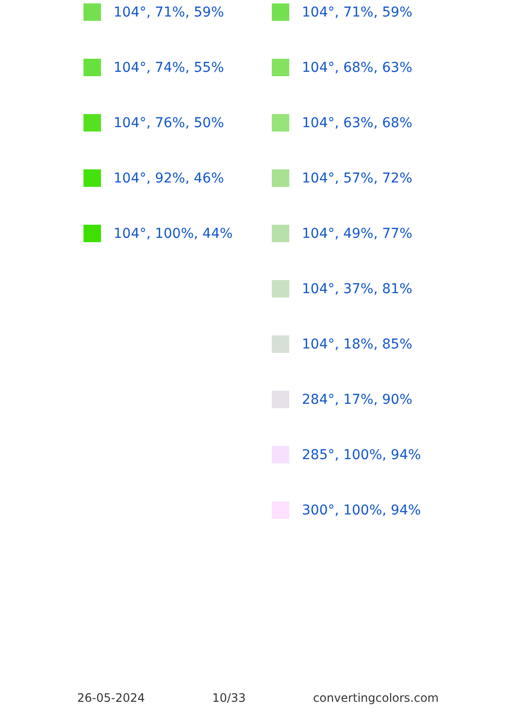104°, 71%, 59%
104°, 74%, 55%
104°, 76%, 50%
104°, 92%, 46%
104°, 100%, 44%
104°, 71%, 59%
104°, 68%, 63%
104°, 63%, 68%
104°, 57%, 72%
104°, 49%, 77%
104°, 37%, 81%
104°, 18%, 85%
284°, 17%, 90%
285°, 100%, 94%
300°, 100%, 94%
26-05-2024 10/33 convertingcolors.com